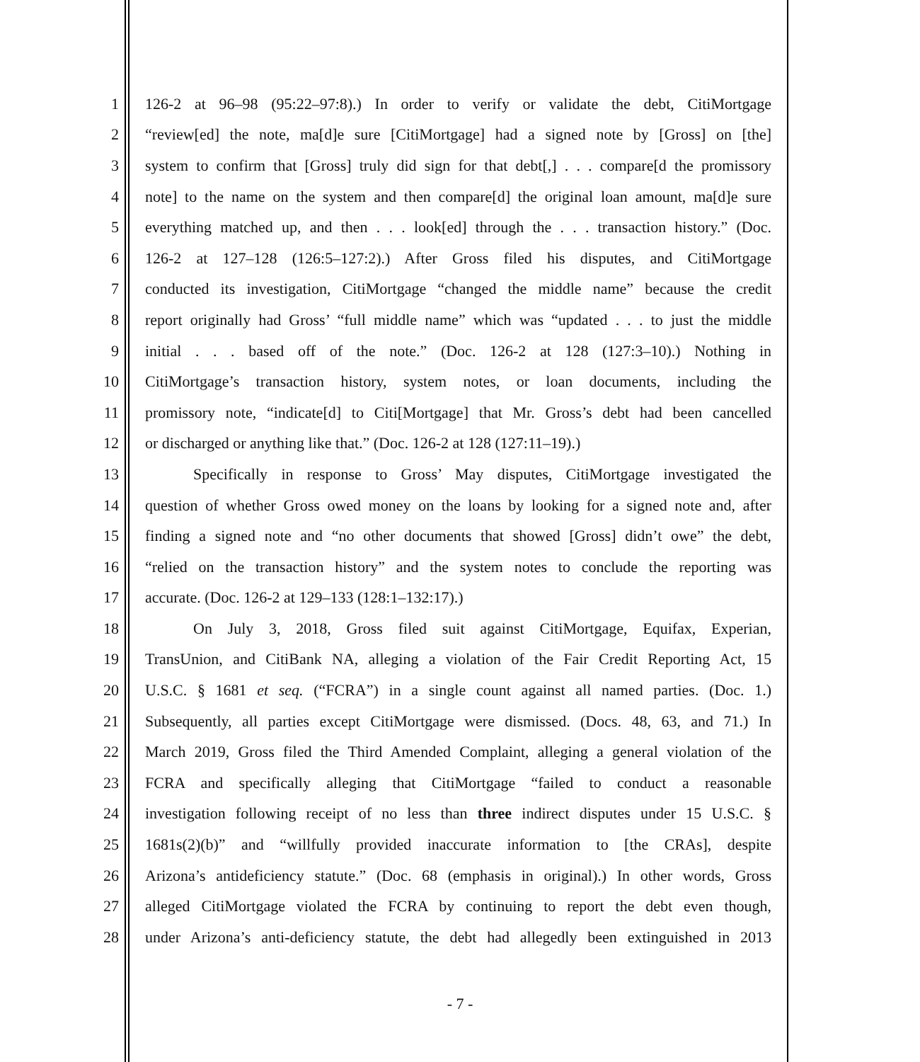1 126-2 at 96–98 (95:22–97:8).) In order to verify or validate the debt, CitiMortgage
2 “review[ed] the note, ma[d]e sure [CitiMortgage] had a signed note by [Gross] on [the]
3 system to confirm that [Gross] truly did sign for that debt[,] . . . compare[d the promissory
4 note] to the name on the system and then compare[d] the original loan amount, ma[d]e sure
5 everything matched up, and then . . . look[ed] through the . . . transaction history.” (Doc.
6 126-2 at 127–128 (126:5–127:2).) After Gross filed his disputes, and CitiMortgage
7 conducted its investigation, CitiMortgage “changed the middle name” because the credit
8 report originally had Gross’ “full middle name” which was “updated . . . to just the middle
9 initial . . . based off of the note.” (Doc. 126-2 at 128 (127:3–10).) Nothing in
10 CitiMortgage’s transaction history, system notes, or loan documents, including the
11 promissory note, “indicate[d] to Citi[Mortgage] that Mr. Gross’s debt had been cancelled
12 or discharged or anything like that.” (Doc. 126-2 at 128 (127:11–19).)
13 Specifically in response to Gross’ May disputes, CitiMortgage investigated the
14 question of whether Gross owed money on the loans by looking for a signed note and, after
15 finding a signed note and “no other documents that showed [Gross] didn’t owe” the debt,
16 “relied on the transaction history” and the system notes to conclude the reporting was
17 accurate. (Doc. 126-2 at 129–133 (128:1–132:17).)
18 On July 3, 2018, Gross filed suit against CitiMortgage, Equifax, Experian,
19 TransUnion, and CitiBank NA, alleging a violation of the Fair Credit Reporting Act, 15
20 U.S.C. § 1681 et seq. (“FCRA”) in a single count against all named parties. (Doc. 1.)
21 Subsequently, all parties except CitiMortgage were dismissed. (Docs. 48, 63, and 71.) In
22 March 2019, Gross filed the Third Amended Complaint, alleging a general violation of the
23 FCRA and specifically alleging that CitiMortgage “failed to conduct a reasonable
24 investigation following receipt of no less than three indirect disputes under 15 U.S.C. §
25 1681s(2)(b)” and “willfully provided inaccurate information to [the CRAs], despite
26 Arizona’s antideficiency statute.” (Doc. 68 (emphasis in original).) In other words, Gross
27 alleged CitiMortgage violated the FCRA by continuing to report the debt even though,
28 under Arizona’s anti-deficiency statute, the debt had allegedly been extinguished in 2013
- 7 -